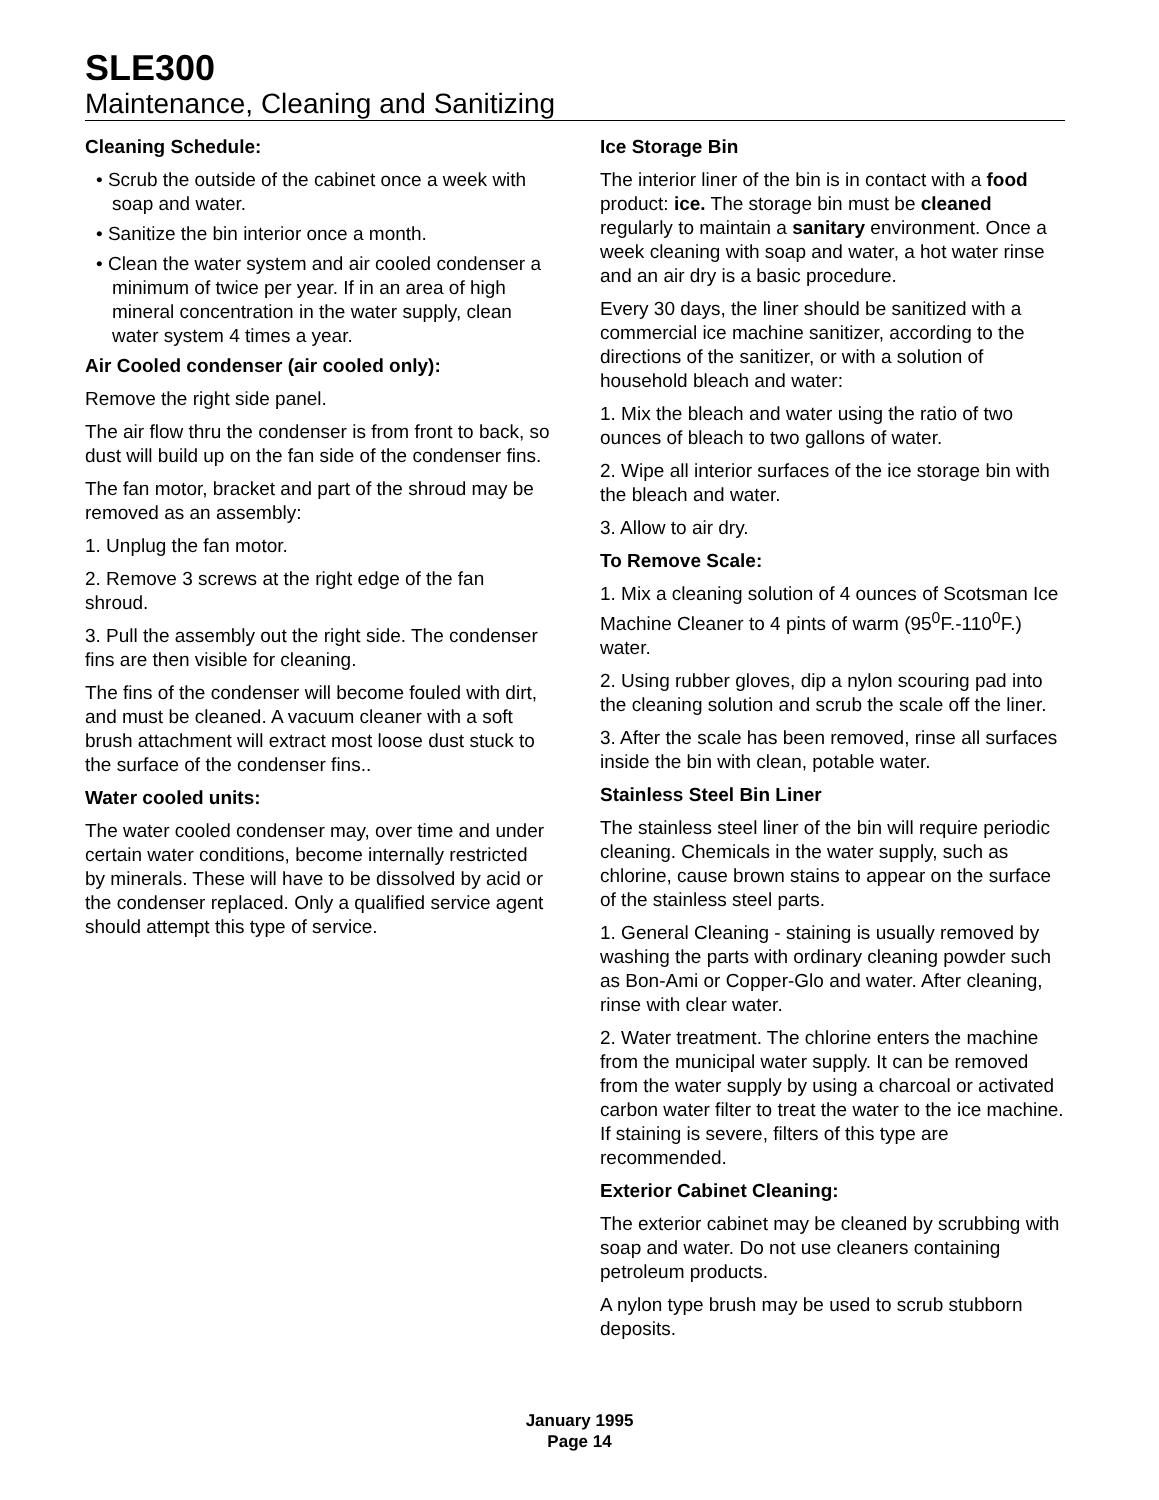SLE300
Maintenance, Cleaning and Sanitizing
Cleaning Schedule:
• Scrub the outside of the cabinet once a week with soap and water.
• Sanitize the bin interior once a month.
• Clean the water system and air cooled condenser a minimum of twice per year. If in an area of high mineral concentration in the water supply, clean water system 4 times a year.
Air Cooled condenser (air cooled only):
Remove the right side panel.
The air flow thru the condenser is from front to back, so dust will build up on the fan side of the condenser fins.
The fan motor, bracket and part of the shroud may be removed as an assembly:
1. Unplug the fan motor.
2. Remove 3 screws at the right edge of the fan shroud.
3. Pull the assembly out the right side. The condenser fins are then visible for cleaning.
The fins of the condenser will become fouled with dirt, and must be cleaned. A vacuum cleaner with a soft brush attachment will extract most loose dust stuck to the surface of the condenser fins..
Water cooled units:
The water cooled condenser may, over time and under certain water conditions, become internally restricted by minerals. These will have to be dissolved by acid or the condenser replaced. Only a qualified service agent should attempt this type of service.
Ice Storage Bin
The interior liner of the bin is in contact with a food product: ice. The storage bin must be cleaned regularly to maintain a sanitary environment. Once a week cleaning with soap and water, a hot water rinse and an air dry is a basic procedure.
Every 30 days, the liner should be sanitized with a commercial ice machine sanitizer, according to the directions of the sanitizer, or with a solution of household bleach and water:
1. Mix the bleach and water using the ratio of two ounces of bleach to two gallons of water.
2. Wipe all interior surfaces of the ice storage bin with the bleach and water.
3. Allow to air dry.
To Remove Scale:
1. Mix a cleaning solution of 4 ounces of Scotsman Ice Machine Cleaner to 4 pints of warm (95<sup>0</sup>F.-110<sup>0</sup>F.) water.
2. Using rubber gloves, dip a nylon scouring pad into the cleaning solution and scrub the scale off the liner.
3. After the scale has been removed, rinse all surfaces inside the bin with clean, potable water.
Stainless Steel Bin Liner
The stainless steel liner of the bin will require periodic cleaning. Chemicals in the water supply, such as chlorine, cause brown stains to appear on the surface of the stainless steel parts.
1. General Cleaning - staining is usually removed by washing the parts with ordinary cleaning powder such as Bon-Ami or Copper-Glo and water. After cleaning, rinse with clear water.
2. Water treatment. The chlorine enters the machine from the municipal water supply. It can be removed from the water supply by using a charcoal or activated carbon water filter to treat the water to the ice machine. If staining is severe, filters of this type are recommended.
Exterior Cabinet Cleaning:
The exterior cabinet may be cleaned by scrubbing with soap and water. Do not use cleaners containing petroleum products.
A nylon type brush may be used to scrub stubborn deposits.
January 1995
Page 14